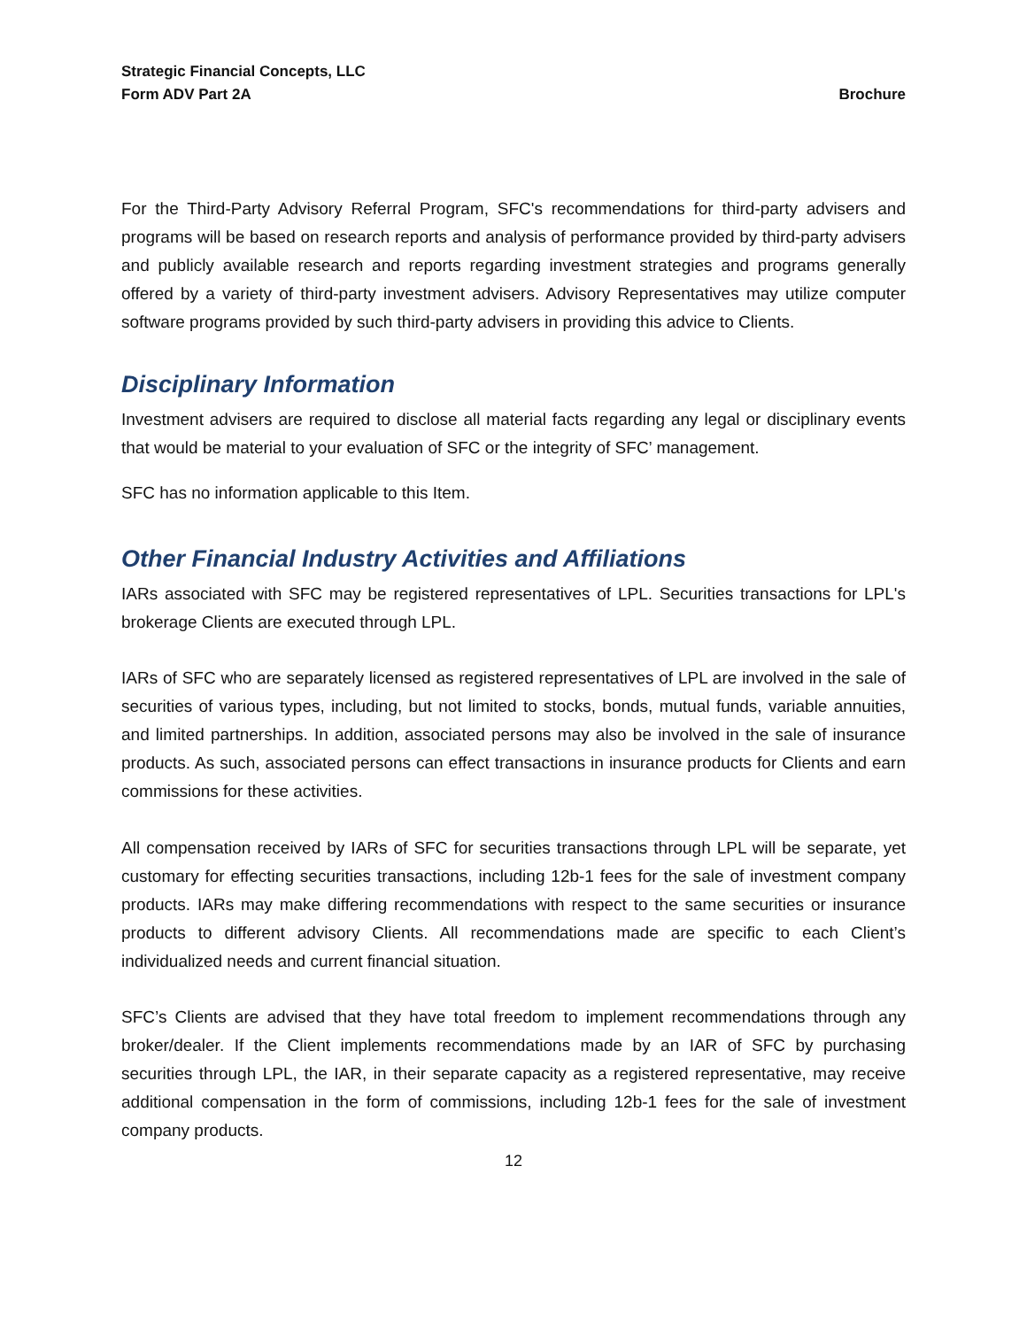Strategic Financial Concepts, LLC
Form ADV Part 2A Brochure
For the Third-Party Advisory Referral Program, SFC's recommendations for third-party advisers and programs will be based on research reports and analysis of performance provided by third-party advisers and publicly available research and reports regarding investment strategies and programs generally offered by a variety of third-party investment advisers. Advisory Representatives may utilize computer software programs provided by such third-party advisers in providing this advice to Clients.
Disciplinary Information
Investment advisers are required to disclose all material facts regarding any legal or disciplinary events that would be material to your evaluation of SFC or the integrity of SFC’ management.
SFC has no information applicable to this Item.
Other Financial Industry Activities and Affiliations
IARs associated with SFC may be registered representatives of LPL. Securities transactions for LPL's brokerage Clients are executed through LPL.
IARs of SFC who are separately licensed as registered representatives of LPL are involved in the sale of securities of various types, including, but not limited to stocks, bonds, mutual funds, variable annuities, and limited partnerships. In addition, associated persons may also be involved in the sale of insurance products. As such, associated persons can effect transactions in insurance products for Clients and earn commissions for these activities.
All compensation received by IARs of SFC for securities transactions through LPL will be separate, yet customary for effecting securities transactions, including 12b-1 fees for the sale of investment company products. IARs may make differing recommendations with respect to the same securities or insurance products to different advisory Clients. All recommendations made are specific to each Client’s individualized needs and current financial situation.
SFC’s Clients are advised that they have total freedom to implement recommendations through any broker/dealer. If the Client implements recommendations made by an IAR of SFC by purchasing securities through LPL, the IAR, in their separate capacity as a registered representative, may receive additional compensation in the form of commissions, including 12b-1 fees for the sale of investment company products.
12